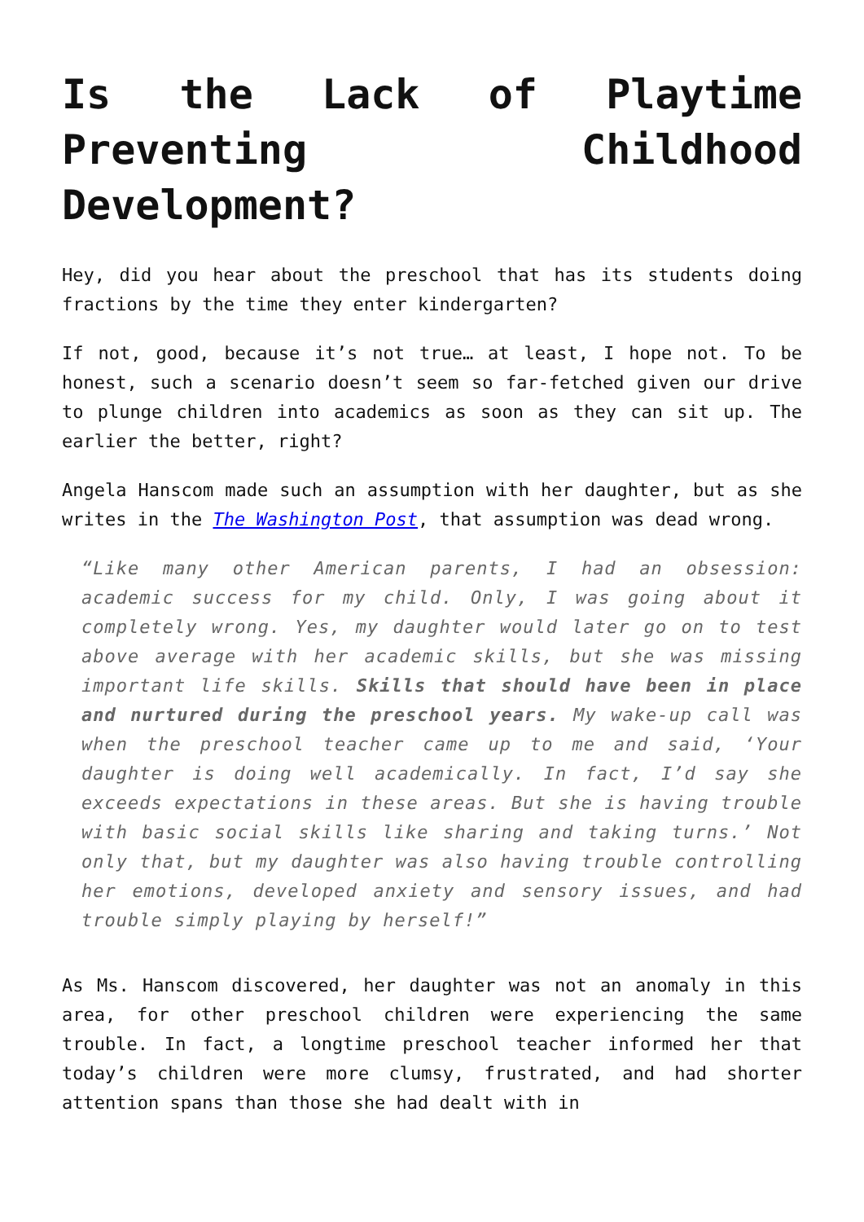Is the Lack of Playtime Preventing Childhood Development?
Hey, did you hear about the preschool that has its students doing fractions by the time they enter kindergarten?
If not, good, because it’s not true… at least, I hope not. To be honest, such a scenario doesn’t seem so far-fetched given our drive to plunge children into academics as soon as they can sit up. The earlier the better, right?
Angela Hanscom made such an assumption with her daughter, but as she writes in the The Washington Post, that assumption was dead wrong.
“Like many other American parents, I had an obsession: academic success for my child. Only, I was going about it completely wrong. Yes, my daughter would later go on to test above average with her academic skills, but she was missing important life skills. Skills that should have been in place and nurtured during the preschool years. My wake-up call was when the preschool teacher came up to me and said, ‘Your daughter is doing well academically. In fact, I’d say she exceeds expectations in these areas. But she is having trouble with basic social skills like sharing and taking turns.’ Not only that, but my daughter was also having trouble controlling her emotions, developed anxiety and sensory issues, and had trouble simply playing by herself!”
As Ms. Hanscom discovered, her daughter was not an anomaly in this area, for other preschool children were experiencing the same trouble. In fact, a longtime preschool teacher informed her that today’s children were more clumsy, frustrated, and had shorter attention spans than those she had dealt with in